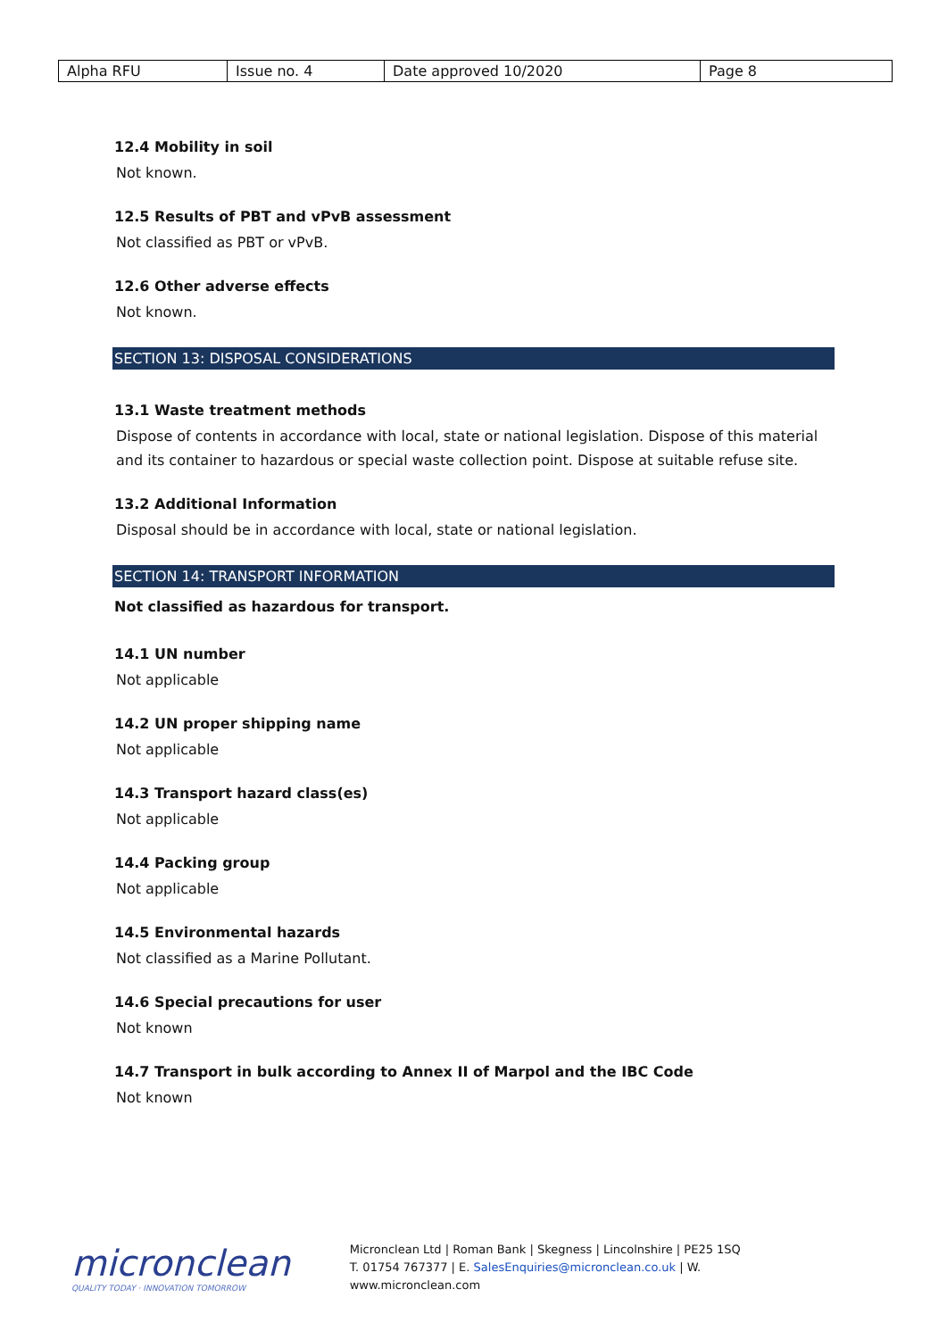| Alpha RFU | Issue no. 4 | Date approved 10/2020 | Page 8 |
12.4 Mobility in soil
Not known.
12.5 Results of PBT and vPvB assessment
Not classified as PBT or vPvB.
12.6 Other adverse effects
Not known.
SECTION 13: DISPOSAL CONSIDERATIONS
13.1 Waste treatment methods
Dispose of contents in accordance with local, state or national legislation. Dispose of this material and its container to hazardous or special waste collection point. Dispose at suitable refuse site.
13.2 Additional Information
Disposal should be in accordance with local, state or national legislation.
SECTION 14: TRANSPORT INFORMATION
Not classified as hazardous for transport.
14.1 UN number
Not applicable
14.2 UN proper shipping name
Not applicable
14.3 Transport hazard class(es)
Not applicable
14.4 Packing group
Not applicable
14.5 Environmental hazards
Not classified as a Marine Pollutant.
14.6 Special precautions for user
Not known
14.7 Transport in bulk according to Annex II of Marpol and the IBC Code
Not known
micronclean
QUALITY TODAY · INNOVATION TOMORROW
Micronclean Ltd | Roman Bank | Skegness | Lincolnshire | PE25 1SQ
T. 01754 767377 | E. SalesEnquiries@micronclean.co.uk | W. www.micronclean.com